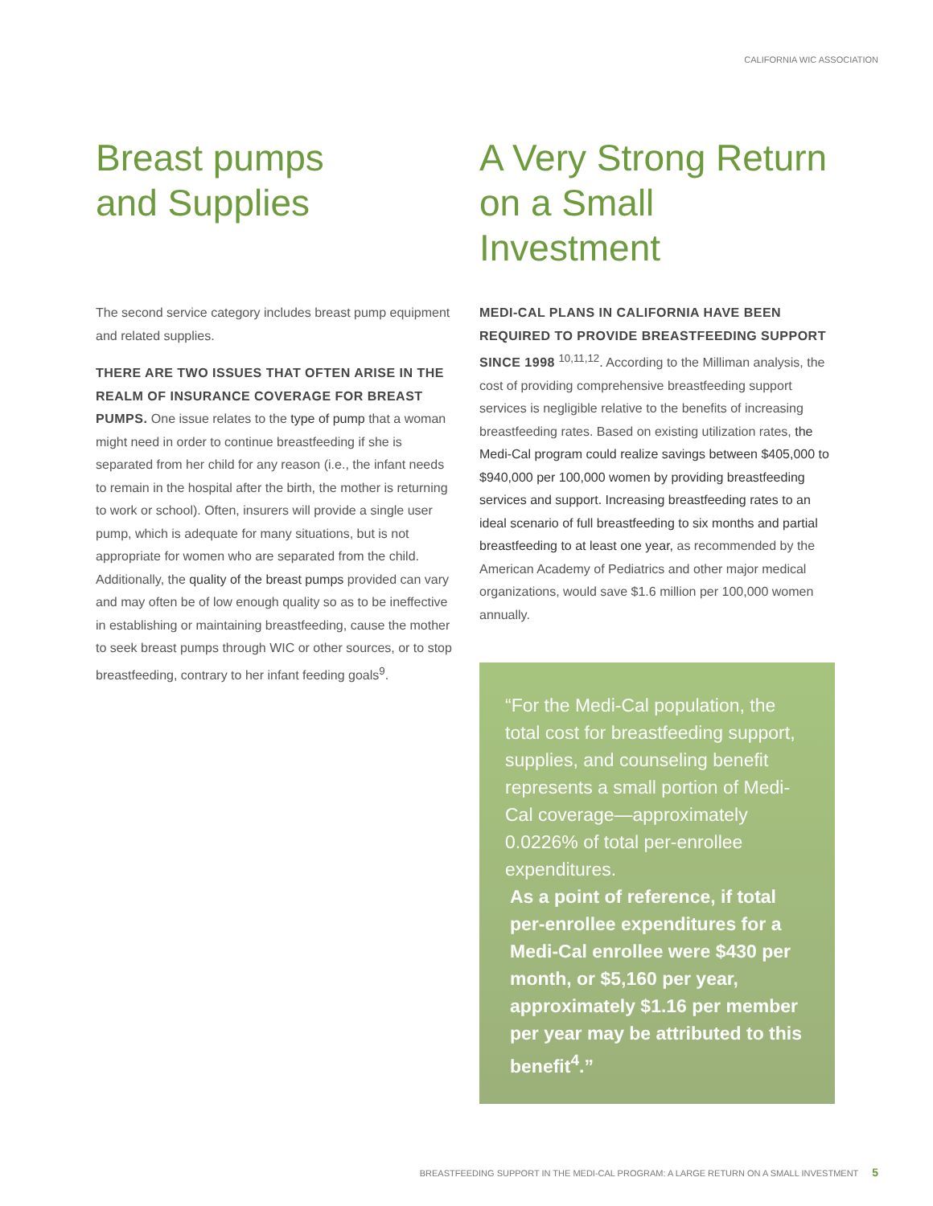CALIFORNIA WIC ASSOCIATION
Breast pumps
and Supplies
The second service category includes breast pump equipment and related supplies.
THERE ARE TWO ISSUES THAT OFTEN ARISE IN THE REALM OF INSURANCE COVERAGE FOR BREAST PUMPS. One issue relates to the type of pump that a woman might need in order to continue breastfeeding if she is separated from her child for any reason (i.e., the infant needs to remain in the hospital after the birth, the mother is returning to work or school). Often, insurers will provide a single user pump, which is adequate for many situations, but is not appropriate for women who are separated from the child. Additionally, the quality of the breast pumps provided can vary and may often be of low enough quality so as to be ineffective in establishing or maintaining breastfeeding, cause the mother to seek breast pumps through WIC or other sources, or to stop breastfeeding, contrary to her infant feeding goals<sup>9</sup>.
A Very Strong Return
on a Small Investment
MEDI-CAL PLANS IN CALIFORNIA HAVE BEEN REQUIRED TO PROVIDE BREASTFEEDING SUPPORT SINCE 1998 <sup>10,11,12</sup>. According to the Milliman analysis, the cost of providing comprehensive breastfeeding support services is negligible relative to the benefits of increasing breastfeeding rates. Based on existing utilization rates, the Medi-Cal program could realize savings between $405,000 to $940,000 per 100,000 women by providing breastfeeding services and support. Increasing breastfeeding rates to an ideal scenario of full breastfeeding to six months and partial breastfeeding to at least one year, as recommended by the American Academy of Pediatrics and other major medical organizations, would save $1.6 million per 100,000 women annually.
“For the Medi-Cal population, the total cost for breastfeeding support, supplies, and counseling benefit represents a small portion of Medi-Cal coverage—approximately 0.0226% of total per-enrollee expenditures.
As a point of reference, if total per-enrollee expenditures for a Medi-Cal enrollee were $430 per month, or $5,160 per year, approximately $1.16 per member per year may be attributed to this benefit<sup>4</sup>.”
BREASTFEEDING SUPPORT IN THE MEDI-CAL PROGRAM: A LARGE RETURN ON A SMALL INVESTMENT 5